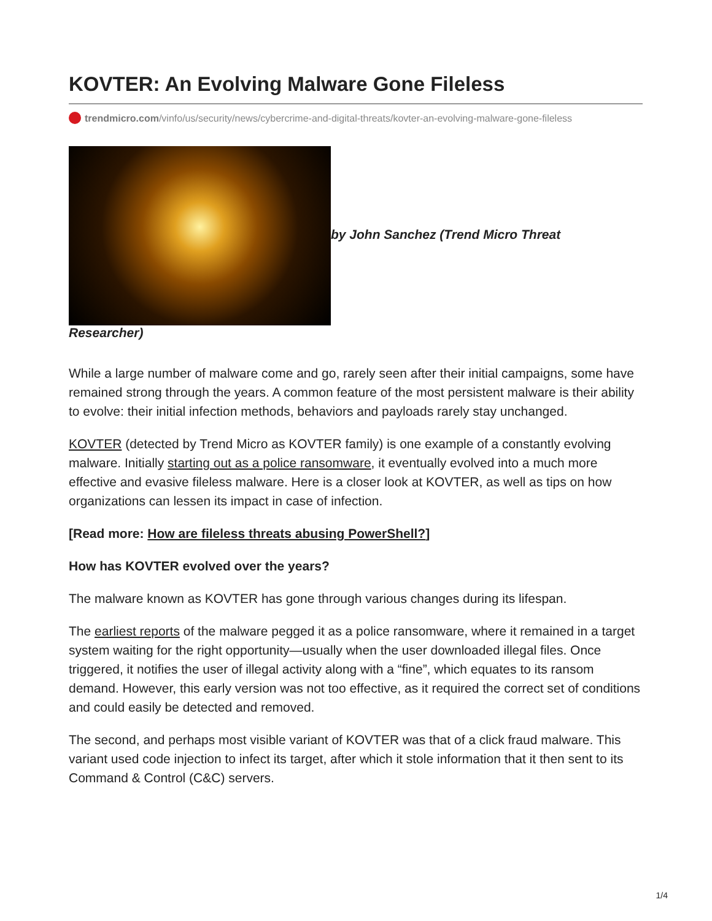KOVTER: An Evolving Malware Gone Fileless
trendmicro.com/vinfo/us/security/news/cybercrime-and-digital-threats/kovter-an-evolving-malware-gone-fileless
by John Sanchez (Trend Micro Threat
Researcher)
While a large number of malware come and go, rarely seen after their initial campaigns, some have remained strong through the years. A common feature of the most persistent malware is their ability to evolve: their initial infection methods, behaviors and payloads rarely stay unchanged.
KOVTER (detected by Trend Micro as KOVTER family) is one example of a constantly evolving malware. Initially starting out as a police ransomware, it eventually evolved into a much more effective and evasive fileless malware. Here is a closer look at KOVTER, as well as tips on how organizations can lessen its impact in case of infection.
[Read more: How are fileless threats abusing PowerShell?]
How has KOVTER evolved over the years?
The malware known as KOVTER has gone through various changes during its lifespan.
The earliest reports of the malware pegged it as a police ransomware, where it remained in a target system waiting for the right opportunity—usually when the user downloaded illegal files. Once triggered, it notifies the user of illegal activity along with a “fine”, which equates to its ransom demand. However, this early version was not too effective, as it required the correct set of conditions and could easily be detected and removed.
The second, and perhaps most visible variant of KOVTER was that of a click fraud malware. This variant used code injection to infect its target, after which it stole information that it then sent to its Command & Control (C&C) servers.
1/4